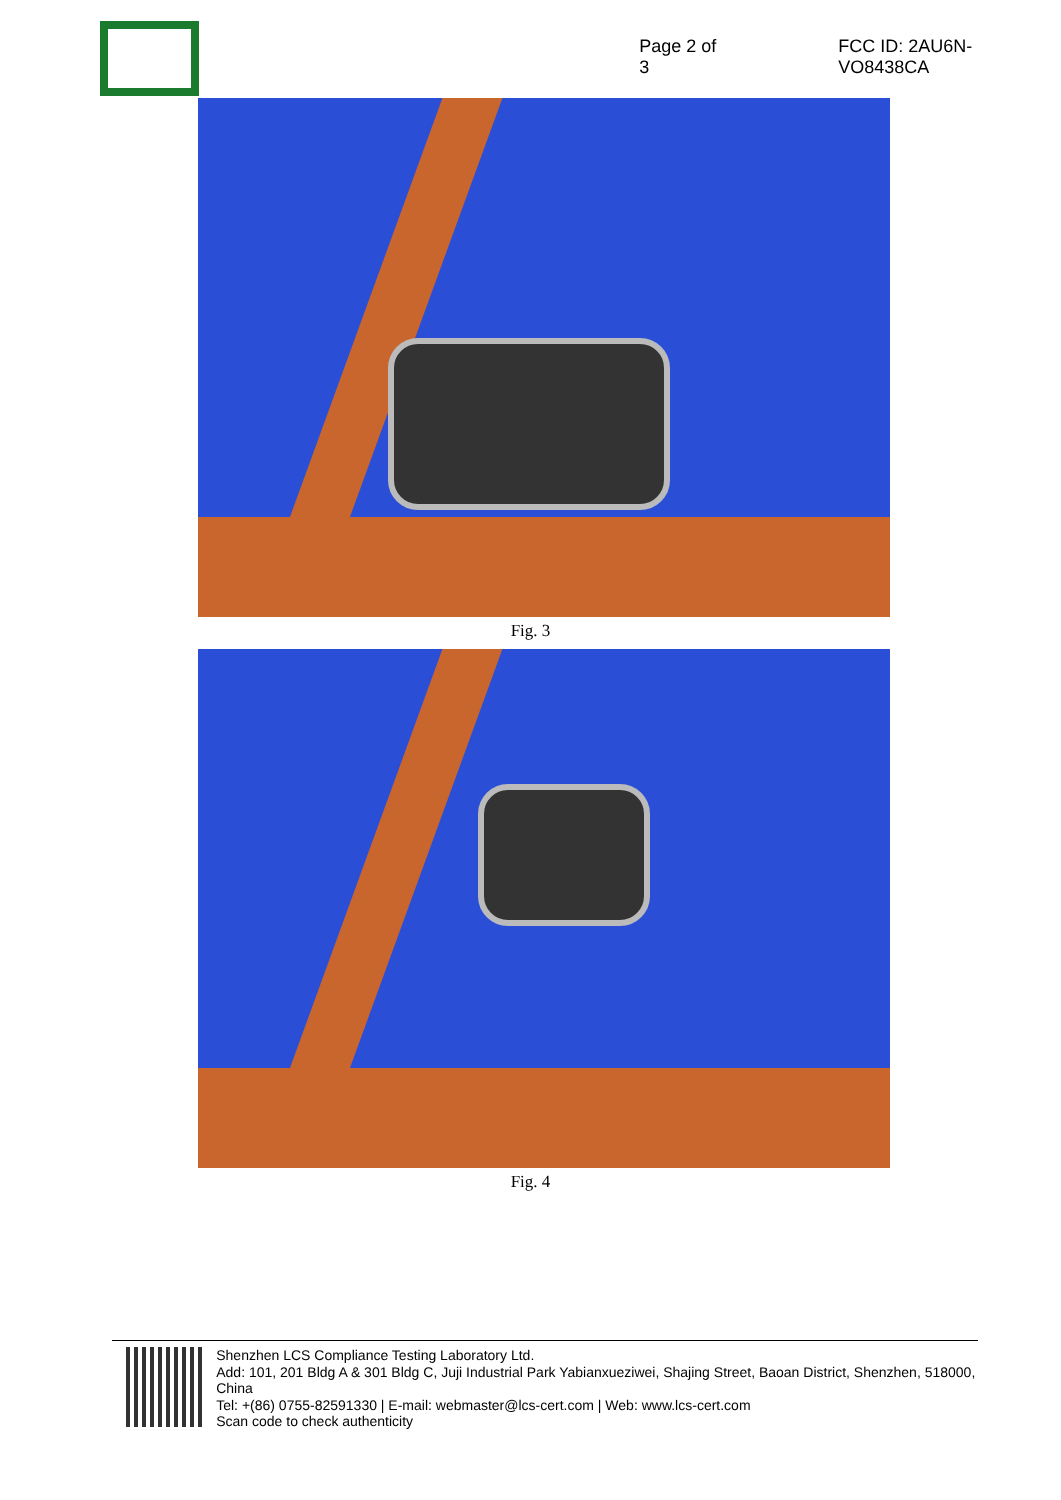Page 2 of 3
FCC ID: 2AU6N-VO8438CA
Fig. 3
Fig. 4
Shenzhen LCS Compliance Testing Laboratory Ltd.
Add: 101, 201 Bldg A & 301 Bldg C, Juji Industrial Park Yabianxueziwei, Shajing Street, Baoan District, Shenzhen, 518000, China
Tel: +(86) 0755-82591330 | E-mail: webmaster@lcs-cert.com | Web: www.lcs-cert.com
Scan code to check authenticity